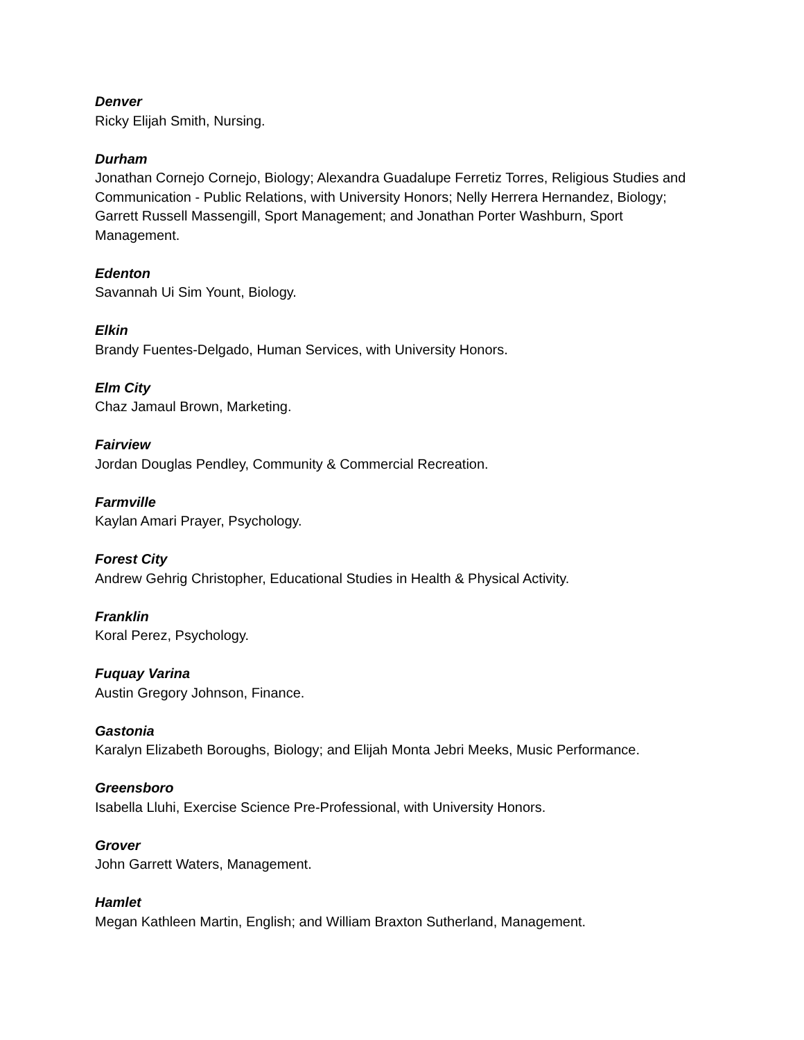Denver
Ricky Elijah Smith, Nursing.
Durham
Jonathan Cornejo Cornejo, Biology; Alexandra Guadalupe Ferretiz Torres, Religious Studies and Communication - Public Relations, with University Honors; Nelly Herrera Hernandez, Biology; Garrett Russell Massengill, Sport Management; and Jonathan Porter Washburn, Sport Management.
Edenton
Savannah Ui Sim Yount, Biology.
Elkin
Brandy Fuentes-Delgado, Human Services, with University Honors.
Elm City
Chaz Jamaul Brown, Marketing.
Fairview
Jordan Douglas Pendley, Community & Commercial Recreation.
Farmville
Kaylan Amari Prayer, Psychology.
Forest City
Andrew Gehrig Christopher, Educational Studies in Health & Physical Activity.
Franklin
Koral Perez, Psychology.
Fuquay Varina
Austin Gregory Johnson, Finance.
Gastonia
Karalyn Elizabeth Boroughs, Biology; and Elijah Monta Jebri Meeks, Music Performance.
Greensboro
Isabella Lluhi, Exercise Science Pre-Professional, with University Honors.
Grover
John Garrett Waters, Management.
Hamlet
Megan Kathleen Martin, English; and William Braxton Sutherland, Management.